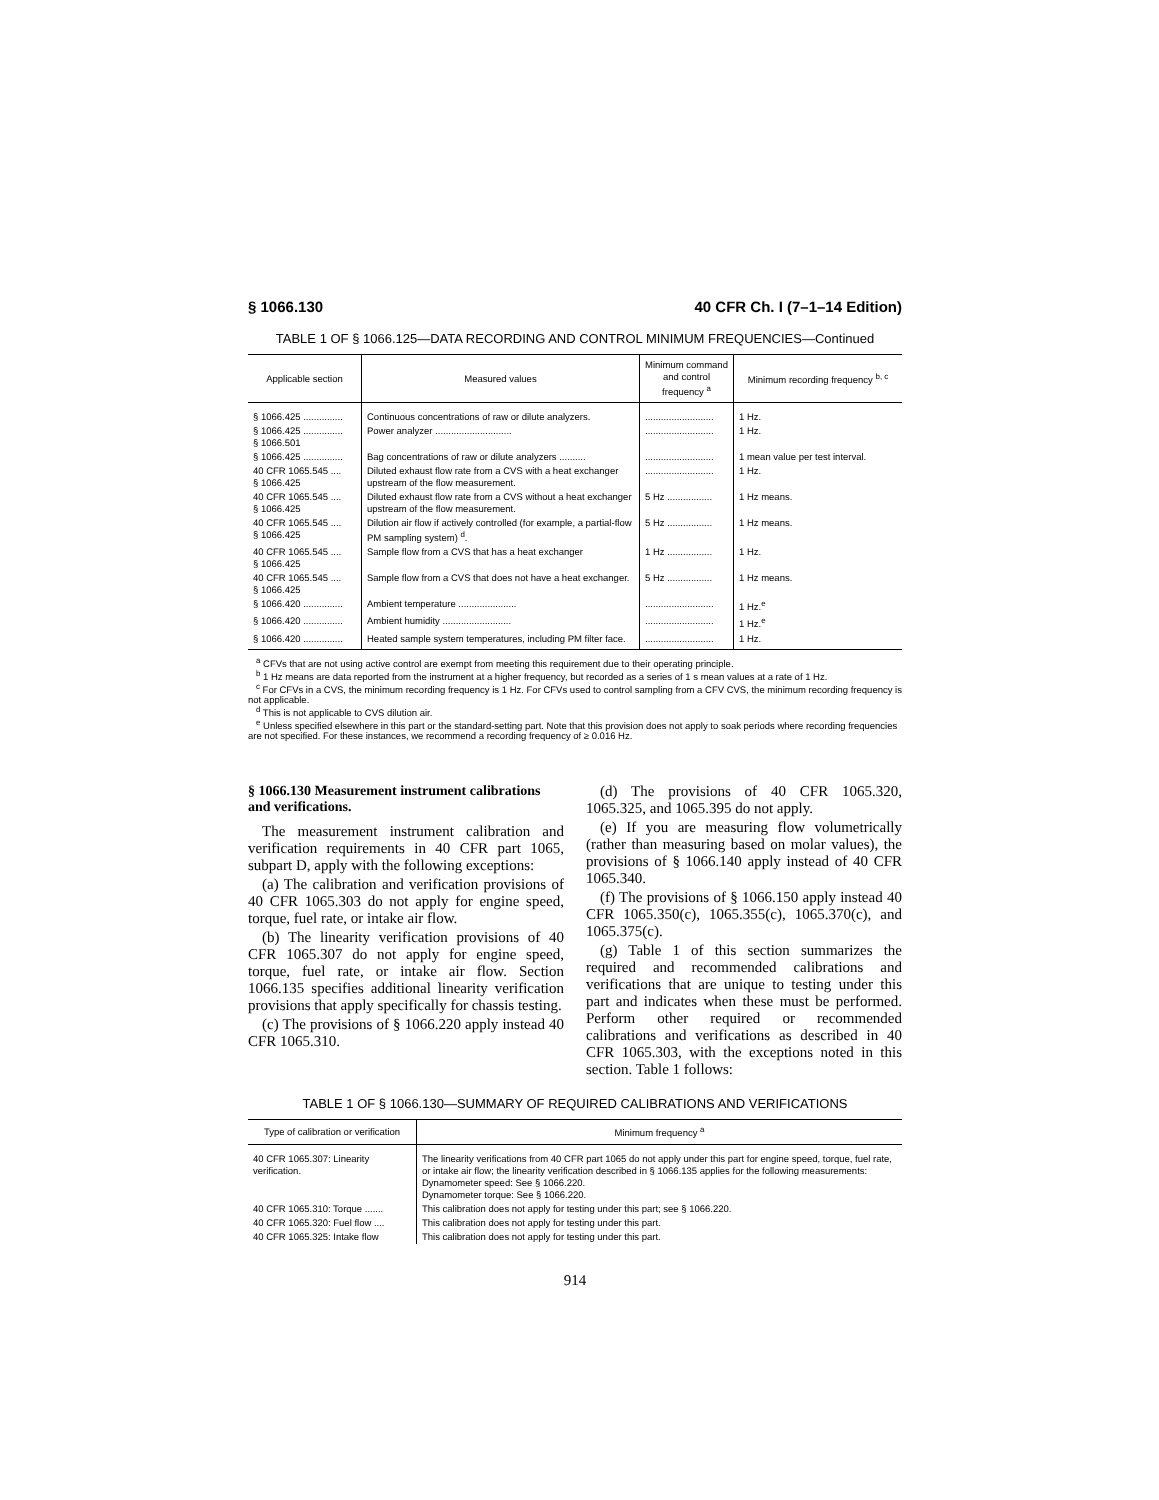§ 1066.130 40 CFR Ch. I (7–1–14 Edition)
TABLE 1 OF § 1066.125—DATA RECORDING AND CONTROL MINIMUM FREQUENCIES—Continued
| Applicable section | Measured values | Minimum command and control frequency <sup>a</sup> | Minimum recording frequency <sup>b, c</sup> |
| --- | --- | --- | --- |
| § 1066.425 ............... | Continuous concentrations of raw or dilute analyzers. | .......................... | 1 Hz. |
| § 1066.425 ............... § 1066.501 | Power analyzer ............................. | .......................... | 1 Hz. |
| § 1066.425 ............... | Bag concentrations of raw or dilute analyzers .......... | .......................... | 1 mean value per test interval. |
| 40 CFR 1065.545 .... § 1066.425 | Diluted exhaust flow rate from a CVS with a heat exchanger upstream of the flow measurement. | .......................... | 1 Hz. |
| 40 CFR 1065.545 .... § 1066.425 | Diluted exhaust flow rate from a CVS without a heat exchanger upstream of the flow measurement. | 5 Hz ................. | 1 Hz means. |
| 40 CFR 1065.545 .... § 1066.425 | Dilution air flow if actively controlled (for example, a partial-flow PM sampling system) <sup>d</sup>. | 5 Hz ................. | 1 Hz means. |
| 40 CFR 1065.545 .... § 1066.425 | Sample flow from a CVS that has a heat exchanger | 1 Hz ................. | 1 Hz. |
| 40 CFR 1065.545 .... § 1066.425 | Sample flow from a CVS that does not have a heat exchanger. | 5 Hz ................. | 1 Hz means. |
| § 1066.420 ............... | Ambient temperature ...................... | .......................... | 1 Hz.<sup>e</sup> |
| § 1066.420 ............... | Ambient humidity .......................... | .......................... | 1 Hz.<sup>e</sup> |
| § 1066.420 ............... | Heated sample system temperatures, including PM filter face. | .......................... | 1 Hz. |
<sup>a</sup> CFVs that are not using active control are exempt from meeting this requirement due to their operating principle.
<sup>b</sup> 1 Hz means are data reported from the instrument at a higher frequency, but recorded as a series of 1 s mean values at a rate of 1 Hz.
<sup>c</sup> For CFVs in a CVS, the minimum recording frequency is 1 Hz. For CFVs used to control sampling from a CFV CVS, the minimum recording frequency is not applicable.
<sup>d</sup> This is not applicable to CVS dilution air.
<sup>e</sup> Unless specified elsewhere in this part or the standard-setting part. Note that this provision does not apply to soak periods where recording frequencies are not specified. For these instances, we recommend a recording frequency of ≥ 0.016 Hz.
§ 1066.130 Measurement instrument calibrations and verifications.
The measurement instrument calibration and verification requirements in 40 CFR part 1065, subpart D, apply with the following exceptions:
(a) The calibration and verification provisions of 40 CFR 1065.303 do not apply for engine speed, torque, fuel rate, or intake air flow.
(b) The linearity verification provisions of 40 CFR 1065.307 do not apply for engine speed, torque, fuel rate, or intake air flow. Section 1066.135 specifies additional linearity verification provisions that apply specifically for chassis testing.
(c) The provisions of § 1066.220 apply instead 40 CFR 1065.310.
(d) The provisions of 40 CFR 1065.320, 1065.325, and 1065.395 do not apply.
(e) If you are measuring flow volumetrically (rather than measuring based on molar values), the provisions of § 1066.140 apply instead of 40 CFR 1065.340.
(f) The provisions of § 1066.150 apply instead 40 CFR 1065.350(c), 1065.355(c), 1065.370(c), and 1065.375(c).
(g) Table 1 of this section summarizes the required and recommended calibrations and verifications that are unique to testing under this part and indicates when these must be performed. Perform other required or recommended calibrations and verifications as described in 40 CFR 1065.303, with the exceptions noted in this section. Table 1 follows:
TABLE 1 OF § 1066.130—SUMMARY OF REQUIRED CALIBRATIONS AND VERIFICATIONS
| Type of calibration or verification | Minimum frequency <sup>a</sup> |
| --- | --- |
| 40 CFR 1065.307: Linearity verification. | The linearity verifications from 40 CFR part 1065 do not apply under this part for engine speed, torque, fuel rate, or intake air flow; the linearity verification described in § 1066.135 applies for the following measurements: Dynamometer speed: See § 1066.220. Dynamometer torque: See § 1066.220. |
| 40 CFR 1065.310: Torque ....... | This calibration does not apply for testing under this part; see § 1066.220. |
| 40 CFR 1065.320: Fuel flow .... | This calibration does not apply for testing under this part. |
| 40 CFR 1065.325: Intake flow | This calibration does not apply for testing under this part. |
914